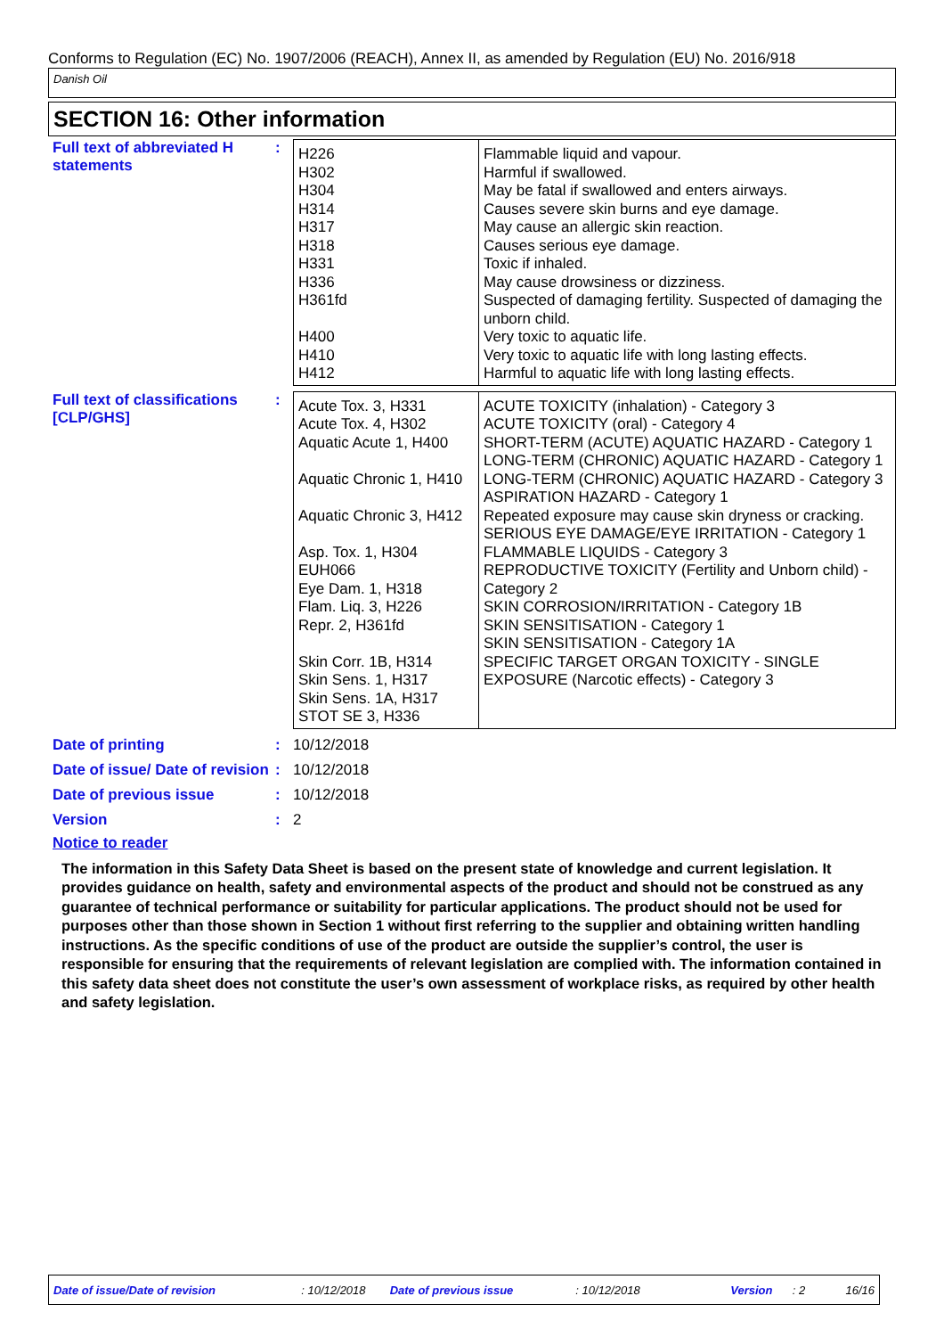Conforms to Regulation (EC) No. 1907/2006 (REACH), Annex II, as amended by Regulation (EU) No. 2016/918
Danish Oil
SECTION 16: Other information
Full text of abbreviated H statements
:
| H226 H302 H304 H314 H317 H318 H331 H336 H361fd H400 H410 H412 | Flammable liquid and vapour. Harmful if swallowed. May be fatal if swallowed and enters airways. Causes severe skin burns and eye damage. May cause an allergic skin reaction. Causes serious eye damage. Toxic if inhaled. May cause drowsiness or dizziness. Suspected of damaging fertility. Suspected of damaging the unborn child. Very toxic to aquatic life. Very toxic to aquatic life with long lasting effects. Harmful to aquatic life with long lasting effects. |
Full text of classifications [CLP/GHS]
:
| Acute Tox. 3, H331 Acute Tox. 4, H302 Aquatic Acute 1, H400 Aquatic Chronic 1, H410 Aquatic Chronic 3, H412 Asp. Tox. 1, H304 EUH066 Eye Dam. 1, H318 Flam. Liq. 3, H226 Repr. 2, H361fd Skin Corr. 1B, H314 Skin Sens. 1, H317 Skin Sens. 1A, H317 STOT SE 3, H336 | ACUTE TOXICITY (inhalation) - Category 3 ACUTE TOXICITY (oral) - Category 4 SHORT-TERM (ACUTE) AQUATIC HAZARD - Category 1 LONG-TERM (CHRONIC) AQUATIC HAZARD - Category 1 LONG-TERM (CHRONIC) AQUATIC HAZARD - Category 3 ASPIRATION HAZARD - Category 1 Repeated exposure may cause skin dryness or cracking. SERIOUS EYE DAMAGE/EYE IRRITATION - Category 1 FLAMMABLE LIQUIDS - Category 3 REPRODUCTIVE TOXICITY (Fertility and Unborn child) - Category 2 SKIN CORROSION/IRRITATION - Category 1B SKIN SENSITISATION - Category 1 SKIN SENSITISATION - Category 1A SPECIFIC TARGET ORGAN TOXICITY - SINGLE EXPOSURE (Narcotic effects) - Category 3 |
Date of printing : 10/12/2018
Date of issue/ Date of revision
: 10/12/2018
Date of previous issue : 10/12/2018
Version : 2
Notice to reader
The information in this Safety Data Sheet is based on the present state of knowledge and current legislation. It provides guidance on health, safety and environmental aspects of the product and should not be construed as any guarantee of technical performance or suitability for particular applications. The product should not be used for purposes other than those shown in Section 1 without first referring to the supplier and obtaining written handling instructions. As the specific conditions of use of the product are outside the supplier’s control, the user is responsible for ensuring that the requirements of relevant legislation are complied with. The information contained in this safety data sheet does not constitute the user’s own assessment of workplace risks, as required by other health and safety legislation.
Date of issue/Date of revision: 10/12/2018 Date of previous issue: 10/12/2018 Version: 2 16/16